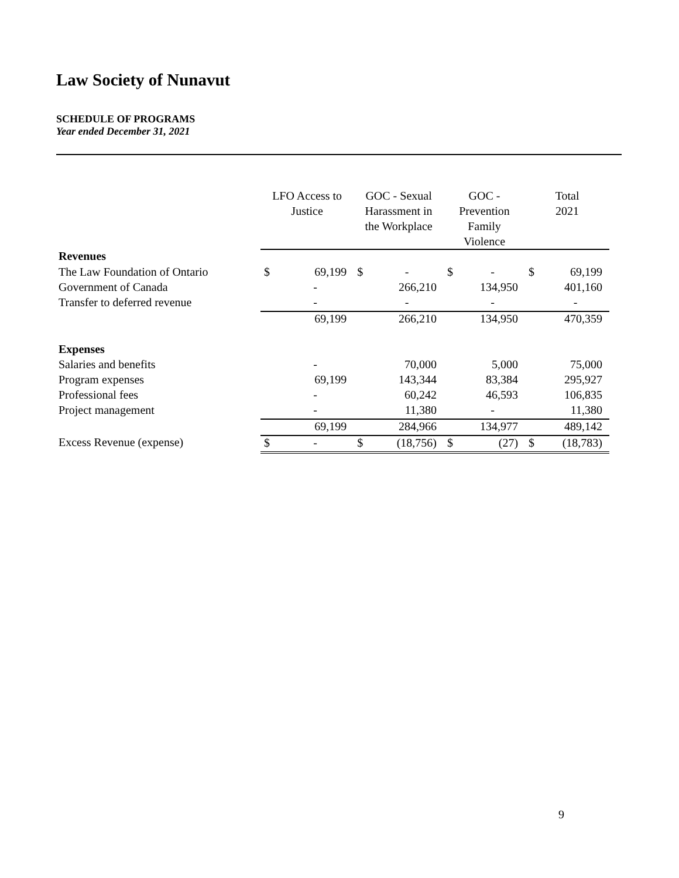Law Society of Nunavut
SCHEDULE OF PROGRAMS
Year ended December 31, 2021
| | LFO Access to Justice | | GOC - Sexual Harassment in the Workplace | | GOC - Prevention Family Violence | | Total 2021 | |
| --- | --- | --- | --- | --- | --- | --- | --- | --- |
| Revenues | | | | | | | | |
| The Law Foundation of Ontario | $ | 69,199 | $ | - | $ | - | $ | 69,199 |
| Government of Canada | | - | | 266,210 | | 134,950 | | 401,160 |
| Transfer to deferred revenue | | - | | - | | - | | - |
| | | 69,199 | | 266,210 | | 134,950 | | 470,359 |
| Expenses | | | | | | | | |
| Salaries and benefits | | - | | 70,000 | | 5,000 | | 75,000 |
| Program expenses | | 69,199 | | 143,344 | | 83,384 | | 295,927 |
| Professional fees | | - | | 60,242 | | 46,593 | | 106,835 |
| Project management | | - | | 11,380 | | - | | 11,380 |
| | | 69,199 | | 284,966 | | 134,977 | | 489,142 |
| Excess Revenue (expense) | $ | - | $ | (18,756) | $ | (27) | $ | (18,783) |
9